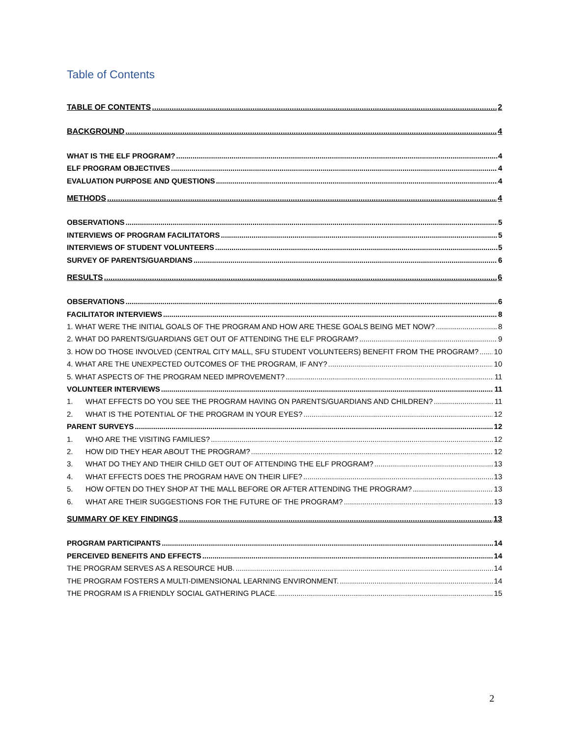Table of Contents
TABLE OF CONTENTS 2
BACKGROUND 4
WHAT IS THE ELF PROGRAM? 4
ELF PROGRAM OBJECTIVES 4
EVALUATION PURPOSE AND QUESTIONS 4
METHODS 4
OBSERVATIONS 5
INTERVIEWS OF PROGRAM FACILITATORS 5
INTERVIEWS OF STUDENT VOLUNTEERS 5
SURVEY OF PARENTS/GUARDIANS 6
RESULTS 6
OBSERVATIONS 6
FACILITATOR INTERVIEWS 8
1. WHAT WERE THE INITIAL GOALS OF THE PROGRAM AND HOW ARE THESE GOALS BEING MET NOW? 8
2. WHAT DO PARENTS/GUARDIANS GET OUT OF ATTENDING THE ELF PROGRAM? 9
3. HOW DO THOSE INVOLVED (CENTRAL CITY MALL, SFU STUDENT VOLUNTEERS) BENEFIT FROM THE PROGRAM? 10
4. WHAT ARE THE UNEXPECTED OUTCOMES OF THE PROGRAM, IF ANY? 10
5. WHAT ASPECTS OF THE PROGRAM NEED IMPROVEMENT? 11
VOLUNTEER INTERVIEWS 11
1. WHAT EFFECTS DO YOU SEE THE PROGRAM HAVING ON PARENTS/GUARDIANS AND CHILDREN? 11
2. WHAT IS THE POTENTIAL OF THE PROGRAM IN YOUR EYES? 12
PARENT SURVEYS 12
1. WHO ARE THE VISITING FAMILIES? 12
2. HOW DID THEY HEAR ABOUT THE PROGRAM? 12
3. WHAT DO THEY AND THEIR CHILD GET OUT OF ATTENDING THE ELF PROGRAM? 13
4. WHAT EFFECTS DOES THE PROGRAM HAVE ON THEIR LIFE? 13
5. HOW OFTEN DO THEY SHOP AT THE MALL BEFORE OR AFTER ATTENDING THE PROGRAM? 13
6. WHAT ARE THEIR SUGGESTIONS FOR THE FUTURE OF THE PROGRAM? 13
SUMMARY OF KEY FINDINGS 13
PROGRAM PARTICIPANTS 14
PERCEIVED BENEFITS AND EFFECTS 14
THE PROGRAM SERVES AS A RESOURCE HUB. 14
THE PROGRAM FOSTERS A MULTI-DIMENSIONAL LEARNING ENVIRONMENT. 14
THE PROGRAM IS A FRIENDLY SOCIAL GATHERING PLACE. 15
2